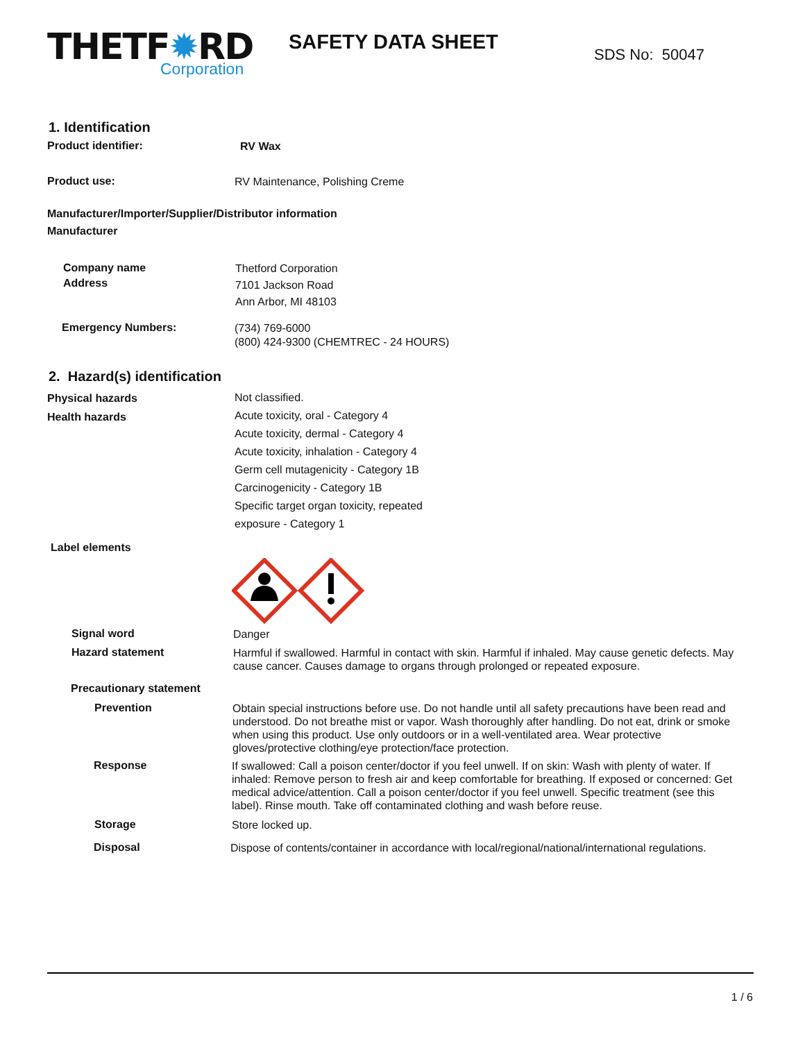THETF✹RD
Corporation
SAFETY DATA SHEET
SDS No: 50047
1. Identification
Product identifier:
RV Wax
Product use:
RV Maintenance, Polishing Creme
Manufacturer/Importer/Supplier/Distributor information
Manufacturer
Company name
Address
Thetford Corporation
7101 Jackson Road
Ann Arbor, MI 48103
Emergency Numbers:
(734) 769-6000
(800) 424-9300 (CHEMTREC - 24 HOURS)
2. Hazard(s) identification
Physical hazards
Health hazards
Not classified.
Acute toxicity, oral - Category 4
Acute toxicity, dermal - Category 4
Acute toxicity, inhalation - Category 4
Germ cell mutagenicity - Category 1B
Carcinogenicity - Category 1B
Specific target organ toxicity, repeated
exposure - Category 1
Label elements
Signal word
Danger
Hazard statement
Harmful if swallowed. Harmful in contact with skin. Harmful if inhaled. May cause genetic defects. May cause cancer. Causes damage to organs through prolonged or repeated exposure.
Precautionary statement
Prevention
Obtain special instructions before use. Do not handle until all safety precautions have been read and understood. Do not breathe mist or vapor. Wash thoroughly after handling. Do not eat, drink or smoke when using this product. Use only outdoors or in a well-ventilated area. Wear protective gloves/protective clothing/eye protection/face protection.
Response
If swallowed: Call a poison center/doctor if you feel unwell. If on skin: Wash with plenty of water. If inhaled: Remove person to fresh air and keep comfortable for breathing. If exposed or concerned: Get medical advice/attention. Call a poison center/doctor if you feel unwell. Specific treatment (see this label). Rinse mouth. Take off contaminated clothing and wash before reuse.
Storage
Store locked up.
Disposal
Dispose of contents/container in accordance with local/regional/national/international regulations.
1 / 6